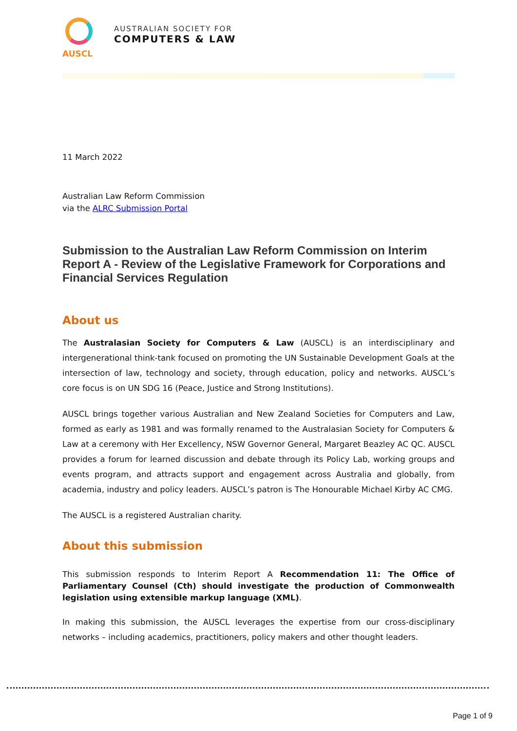AUSCL
AUSTRALIAN SOCIETY FOR
COMPUTERS & LAW
11 March 2022
Australian Law Reform Commission
via the ALRC Submission Portal
Submission to the Australian Law Reform Commission on Interim Report A - Review of the Legislative Framework for Corporations and Financial Services Regulation
About us
The Australasian Society for Computers & Law (AUSCL) is an interdisciplinary and intergenerational think-tank focused on promoting the UN Sustainable Development Goals at the intersection of law, technology and society, through education, policy and networks. AUSCL’s core focus is on UN SDG 16 (Peace, Justice and Strong Institutions).
AUSCL brings together various Australian and New Zealand Societies for Computers and Law, formed as early as 1981 and was formally renamed to the Australasian Society for Computers & Law at a ceremony with Her Excellency, NSW Governor General, Margaret Beazley AC QC. AUSCL provides a forum for learned discussion and debate through its Policy Lab, working groups and events program, and attracts support and engagement across Australia and globally, from academia, industry and policy leaders. AUSCL’s patron is The Honourable Michael Kirby AC CMG.
The AUSCL is a registered Australian charity.
About this submission
This submission responds to Interim Report A Recommendation 11: The Office of Parliamentary Counsel (Cth) should investigate the production of Commonwealth legislation using extensible markup language (XML).
In making this submission, the AUSCL leverages the expertise from our cross-disciplinary networks – including academics, practitioners, policy makers and other thought leaders.
Page 1 of 9